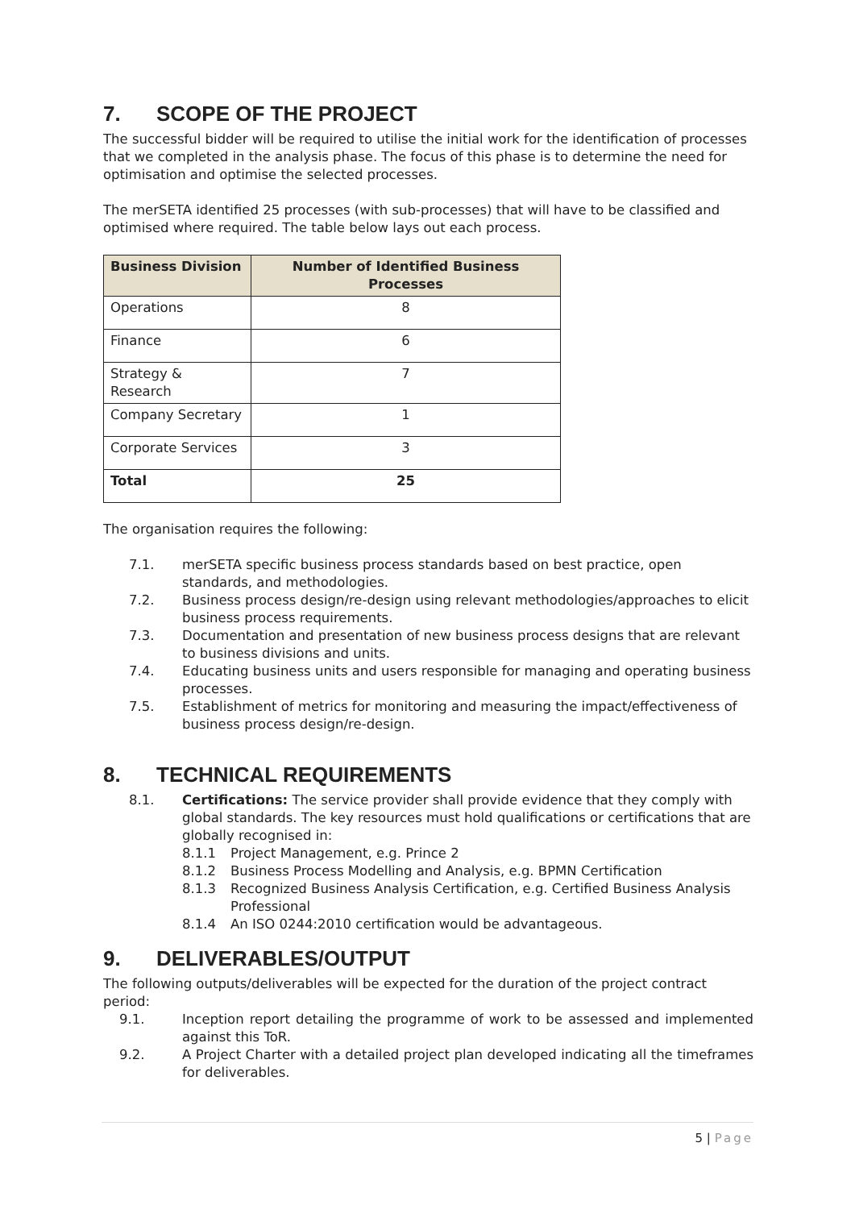7. SCOPE OF THE PROJECT
The successful bidder will be required to utilise the initial work for the identification of processes that we completed in the analysis phase. The focus of this phase is to determine the need for optimisation and optimise the selected processes.
The merSETA identified 25 processes (with sub-processes) that will have to be classified and optimised where required. The table below lays out each process.
| Business Division | Number of Identified Business Processes |
| --- | --- |
| Operations | 8 |
| Finance | 6 |
| Strategy & Research | 7 |
| Company Secretary | 1 |
| Corporate Services | 3 |
| Total | 25 |
The organisation requires the following:
7.1. merSETA specific business process standards based on best practice, open standards, and methodologies.
7.2. Business process design/re-design using relevant methodologies/approaches to elicit business process requirements.
7.3. Documentation and presentation of new business process designs that are relevant to business divisions and units.
7.4. Educating business units and users responsible for managing and operating business processes.
7.5. Establishment of metrics for monitoring and measuring the impact/effectiveness of business process design/re-design.
8. TECHNICAL REQUIREMENTS
8.1. Certifications: The service provider shall provide evidence that they comply with global standards. The key resources must hold qualifications or certifications that are globally recognised in:
8.1.1 Project Management, e.g. Prince 2
8.1.2 Business Process Modelling and Analysis, e.g. BPMN Certification
8.1.3 Recognized Business Analysis Certification, e.g. Certified Business Analysis Professional
8.1.4 An ISO 0244:2010 certification would be advantageous.
9. DELIVERABLES/OUTPUT
The following outputs/deliverables will be expected for the duration of the project contract period:
9.1. Inception report detailing the programme of work to be assessed and implemented against this ToR.
9.2. A Project Charter with a detailed project plan developed indicating all the timeframes for deliverables.
5 | Page